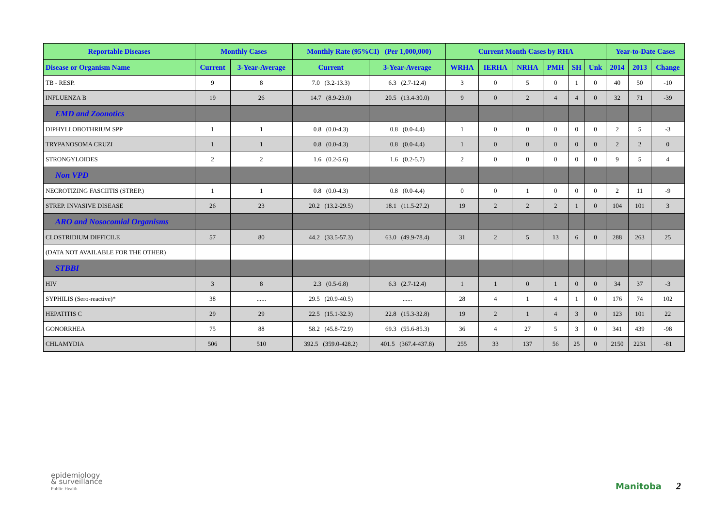| Reportable Diseases | Monthly Cases | | Monthly Rate (95%CI) (Per 1,000,000) | | Current Month Cases by RHA | | | | | | Year-to-Date Cases | | |
| --- | --- | --- | --- | --- | --- | --- | --- | --- | --- | --- | --- | --- | --- |
| Disease or Organism Name | Current | 3-Year-Average | Current | 3-Year-Average | WRHA | IERHA | NRHA | PMH | SH | Unk | 2014 | 2013 | Change |
| TB - RESP. | 9 | 8 | 7.0 (3.2-13.3) | 6.3 (2.7-12.4) | 3 | 0 | 5 | 0 | 1 | 0 | 40 | 50 | -10 |
| INFLUENZA B | 19 | 26 | 14.7 (8.9-23.0) | 20.5 (13.4-30.0) | 9 | 0 | 2 | 4 | 4 | 0 | 32 | 71 | -39 |
| EMD and Zoonotics | | | | | | | | | | | | | |
| DIPHYLLOBOTHRIUM SPP | 1 | 1 | 0.8 (0.0-4.3) | 0.8 (0.0-4.4) | 1 | 0 | 0 | 0 | 0 | 0 | 2 | 5 | -3 |
| TRYPANOSOMA CRUZI | 1 | 1 | 0.8 (0.0-4.3) | 0.8 (0.0-4.4) | 1 | 0 | 0 | 0 | 0 | 0 | 2 | 2 | 0 |
| STRONGYLOIDES | 2 | 2 | 1.6 (0.2-5.6) | 1.6 (0.2-5.7) | 2 | 0 | 0 | 0 | 0 | 0 | 9 | 5 | 4 |
| Non VPD | | | | | | | | | | | | | |
| NECROTIZING FASCIITIS (STREP.) | 1 | 1 | 0.8 (0.0-4.3) | 0.8 (0.0-4.4) | 0 | 0 | 1 | 0 | 0 | 0 | 2 | 11 | -9 |
| STREP. INVASIVE DISEASE | 26 | 23 | 20.2 (13.2-29.5) | 18.1 (11.5-27.2) | 19 | 2 | 2 | 2 | 1 | 0 | 104 | 101 | 3 |
| ARO and Nosocomial Organisms | | | | | | | | | | | | | |
| CLOSTRIDIUM DIFFICILE | 57 | 80 | 44.2 (33.5-57.3) | 63.0 (49.9-78.4) | 31 | 2 | 5 | 13 | 6 | 0 | 288 | 263 | 25 |
| (DATA NOT AVAILABLE FOR THE OTHER) | | | | | | | | | | | | | |
| STBBI | | | | | | | | | | | | | |
| HIV | 3 | 8 | 2.3 (0.5-6.8) | 6.3 (2.7-12.4) | 1 | 1 | 0 | 1 | 0 | 0 | 34 | 37 | -3 |
| SYPHILIS (Sero-reactive)* | 38 | ...... | 29.5 (20.9-40.5) | ...... | 28 | 4 | 1 | 4 | 1 | 0 | 176 | 74 | 102 |
| HEPATITIS C | 29 | 29 | 22.5 (15.1-32.3) | 22.8 (15.3-32.8) | 19 | 2 | 1 | 4 | 3 | 0 | 123 | 101 | 22 |
| GONORRHEA | 75 | 88 | 58.2 (45.8-72.9) | 69.3 (55.6-85.3) | 36 | 4 | 27 | 5 | 3 | 0 | 341 | 439 | -98 |
| CHLAMYDIA | 506 | 510 | 392.5 (359.0-428.2) | 401.5 (367.4-437.8) | 255 | 33 | 137 | 56 | 25 | 0 | 2150 | 2231 | -81 |
epidemiology
& surveillance
Public Health
Manitoba 2